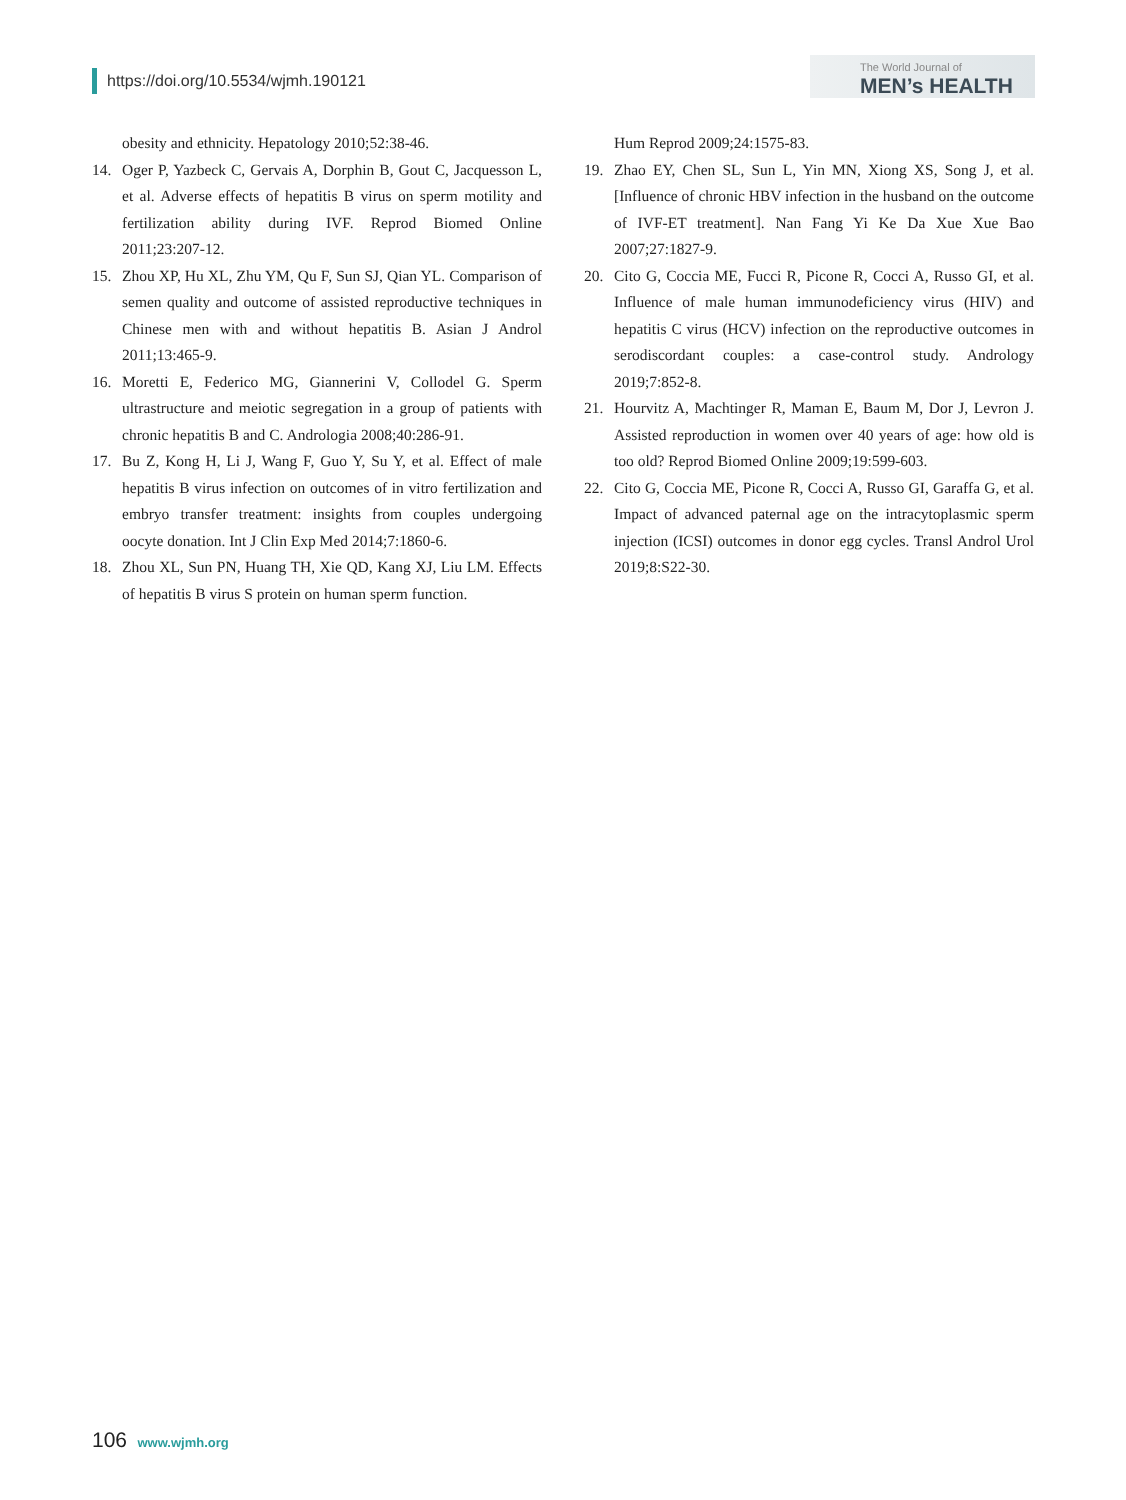https://doi.org/10.5534/wjmh.190121
The World Journal of
MEN’s HEALTH
obesity and ethnicity. Hepatology 2010;52:38-46.
14. Oger P, Yazbeck C, Gervais A, Dorphin B, Gout C, Jacquesson L, et al. Adverse effects of hepatitis B virus on sperm motility and fertilization ability during IVF. Reprod Biomed Online 2011;23:207-12.
15. Zhou XP, Hu XL, Zhu YM, Qu F, Sun SJ, Qian YL. Comparison of semen quality and outcome of assisted reproductive techniques in Chinese men with and without hepatitis B. Asian J Androl 2011;13:465-9.
16. Moretti E, Federico MG, Giannerini V, Collodel G. Sperm ultrastructure and meiotic segregation in a group of patients with chronic hepatitis B and C. Andrologia 2008;40:286-91.
17. Bu Z, Kong H, Li J, Wang F, Guo Y, Su Y, et al. Effect of male hepatitis B virus infection on outcomes of in vitro fertilization and embryo transfer treatment: insights from couples undergoing oocyte donation. Int J Clin Exp Med 2014;7:1860-6.
18. Zhou XL, Sun PN, Huang TH, Xie QD, Kang XJ, Liu LM. Effects of hepatitis B virus S protein on human sperm function.
Hum Reprod 2009;24:1575-83.
19. Zhao EY, Chen SL, Sun L, Yin MN, Xiong XS, Song J, et al. [Influence of chronic HBV infection in the husband on the outcome of IVF-ET treatment]. Nan Fang Yi Ke Da Xue Xue Bao 2007;27:1827-9.
20. Cito G, Coccia ME, Fucci R, Picone R, Cocci A, Russo GI, et al. Influence of male human immunodeficiency virus (HIV) and hepatitis C virus (HCV) infection on the reproductive outcomes in serodiscordant couples: a case-control study. Andrology 2019;7:852-8.
21. Hourvitz A, Machtinger R, Maman E, Baum M, Dor J, Levron J. Assisted reproduction in women over 40 years of age: how old is too old? Reprod Biomed Online 2009;19:599-603.
22. Cito G, Coccia ME, Picone R, Cocci A, Russo GI, Garaffa G, et al. Impact of advanced paternal age on the intracytoplasmic sperm injection (ICSI) outcomes in donor egg cycles. Transl Androl Urol 2019;8:S22-30.
106 www.wjmh.org